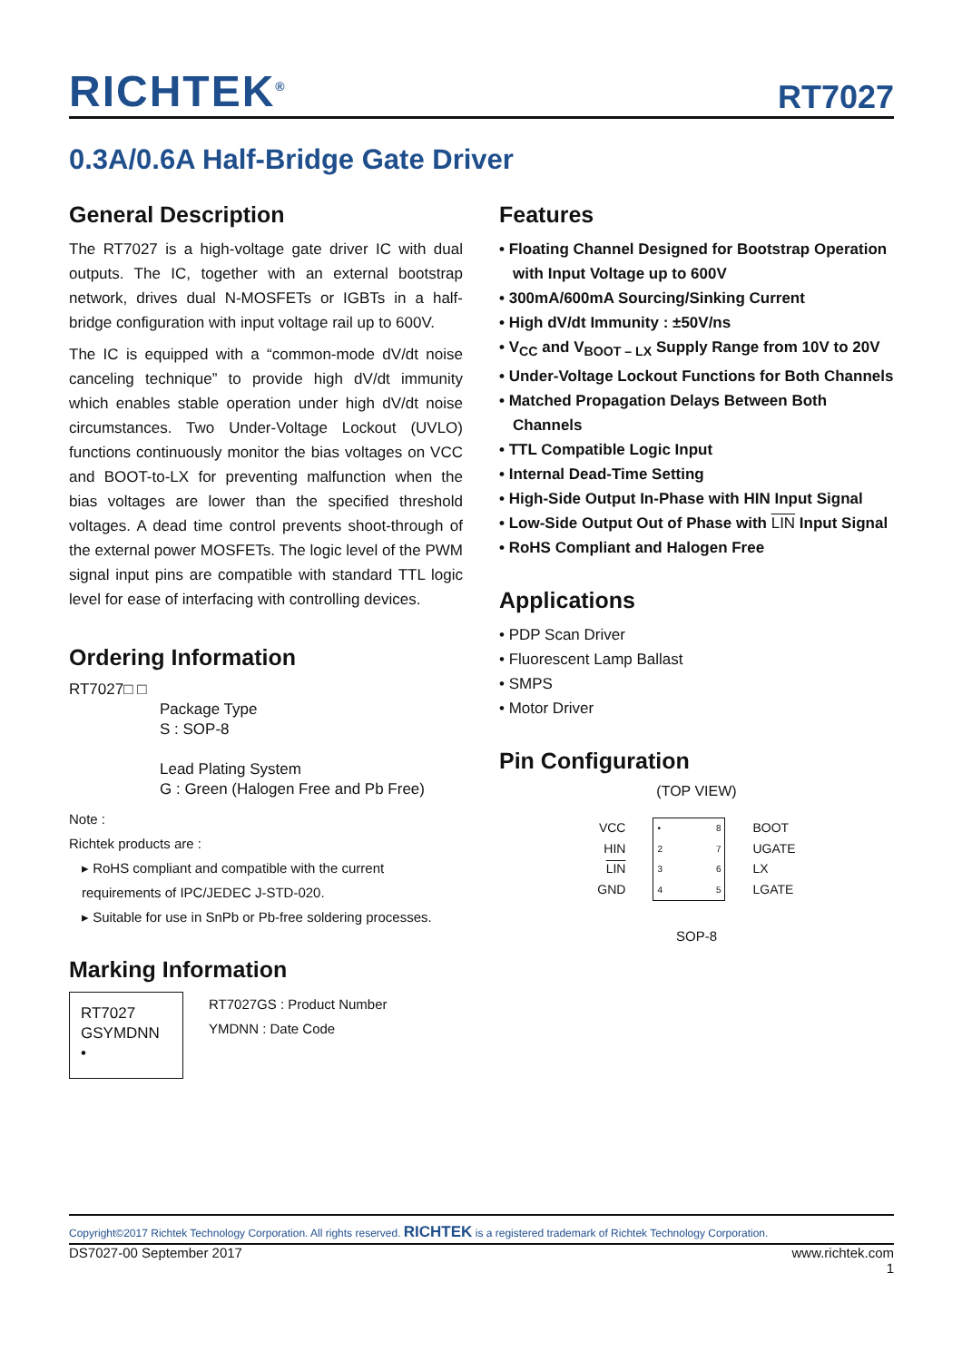RICHTEK<sup>®</sup> RT7027
0.3A/0.6A Half-Bridge Gate Driver
General Description
The RT7027 is a high-voltage gate driver IC with dual outputs. The IC, together with an external bootstrap network, drives dual N-MOSFETs or IGBTs in a half-bridge configuration with input voltage rail up to 600V.
The IC is equipped with a “common-mode dV/dt noise canceling technique” to provide high dV/dt immunity which enables stable operation under high dV/dt noise circumstances. Two Under-Voltage Lockout (UVLO) functions continuously monitor the bias voltages on VCC and BOOT-to-LX for preventing malfunction when the bias voltages are lower than the specified threshold voltages. A dead time control prevents shoot-through of the external power MOSFETs. The logic level of the PWM signal input pins are compatible with standard TTL logic level for ease of interfacing with controlling devices.
Ordering Information
RT7027□ □
Package Type
S : SOP-8
Lead Plating System
G : Green (Halogen Free and Pb Free)
Note :
Richtek products are :
▸ RoHS compliant and compatible with the current requirements of IPC/JEDEC J-STD-020.
▸ Suitable for use in SnPb or Pb-free soldering processes.
Marking Information
RT7027
GSYMDNN
•
RT7027GS : Product Number
YMDNN : Date Code
Features
• Floating Channel Designed for Bootstrap Operation with Input Voltage up to 600V
• 300mA/600mA Sourcing/Sinking Current
• High dV/dt Immunity : ±50V/ns
• V<sub>CC</sub> and V<sub>BOOT – LX</sub> Supply Range from 10V to 20V
• Under-Voltage Lockout Functions for Both Channels
• Matched Propagation Delays Between Both Channels
• TTL Compatible Logic Input
• Internal Dead-Time Setting
• High-Side Output In-Phase with HIN Input Signal
• Low-Side Output Out of Phase with LIN Input Signal
• RoHS Compliant and Halogen Free
Applications
• PDP Scan Driver
• Fluorescent Lamp Ballast
• SMPS
• Motor Driver
Pin Configuration
(TOP VIEW)
VCC
HIN
LIN
GND
•
2
3
4
8
7
6
5
BOOT
UGATE
LX
LGATE
SOP-8
Copyright©2017 Richtek Technology Corporation. All rights reserved. RICHTEK is a registered trademark of Richtek Technology Corporation.
DS7027-00 September 2017 www.richtek.com
1